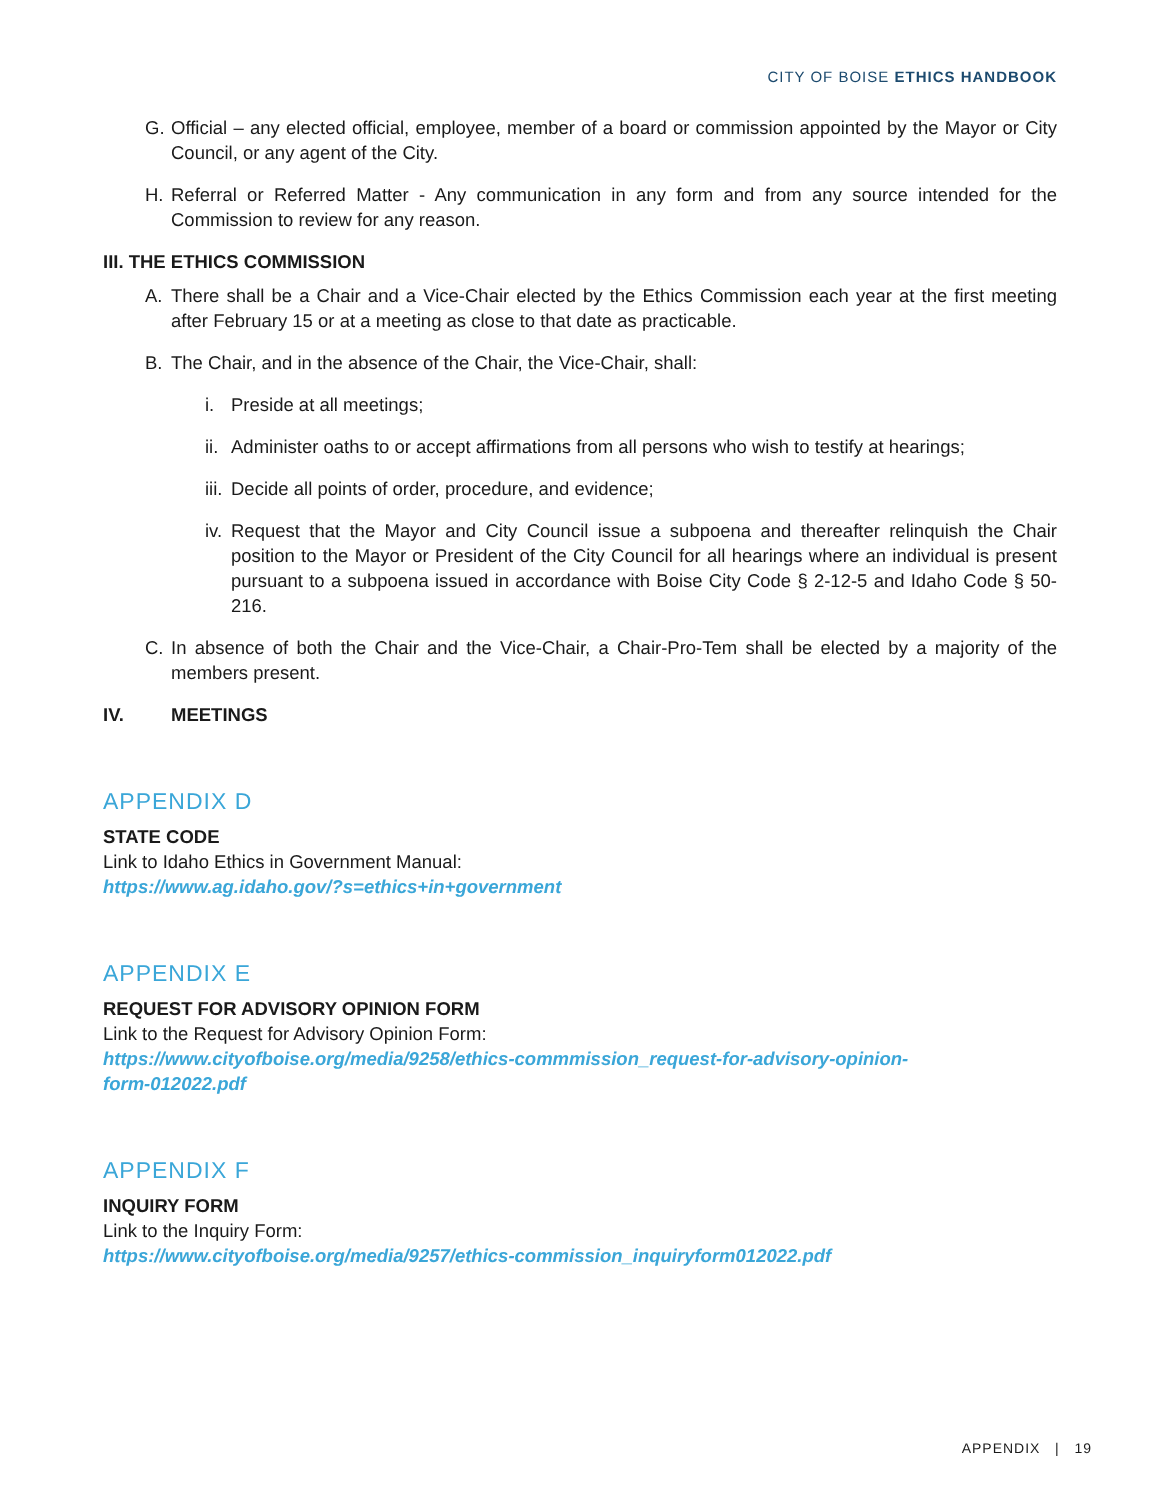CITY OF BOISE ETHICS HANDBOOK
G. Official – any elected official, employee, member of a board or commission appointed by the Mayor or City Council, or any agent of the City.
H. Referral or Referred Matter - Any communication in any form and from any source intended for the Commission to review for any reason.
III. THE ETHICS COMMISSION
A. There shall be a Chair and a Vice-Chair elected by the Ethics Commission each year at the first meeting after February 15 or at a meeting as close to that date as practicable.
B. The Chair, and in the absence of the Chair, the Vice-Chair, shall:
i. Preside at all meetings;
ii. Administer oaths to or accept affirmations from all persons who wish to testify at hearings;
iii. Decide all points of order, procedure, and evidence;
iv. Request that the Mayor and City Council issue a subpoena and thereafter relinquish the Chair position to the Mayor or President of the City Council for all hearings where an individual is present pursuant to a subpoena issued in accordance with Boise City Code § 2-12-5 and Idaho Code § 50-216.
C. In absence of both the Chair and the Vice-Chair, a Chair-Pro-Tem shall be elected by a majority of the members present.
IV. MEETINGS
APPENDIX D
STATE CODE
Link to Idaho Ethics in Government Manual:
https://www.ag.idaho.gov/?s=ethics+in+government
APPENDIX E
REQUEST FOR ADVISORY OPINION FORM
Link to the Request for Advisory Opinion Form:
https://www.cityofboise.org/media/9258/ethics-commmission_request-for-advisory-opinion-
form-012022.pdf
APPENDIX F
INQUIRY FORM
Link to the Inquiry Form:
https://www.cityofboise.org/media/9257/ethics-commission_inquiryform012022.pdf
APPENDIX | 19